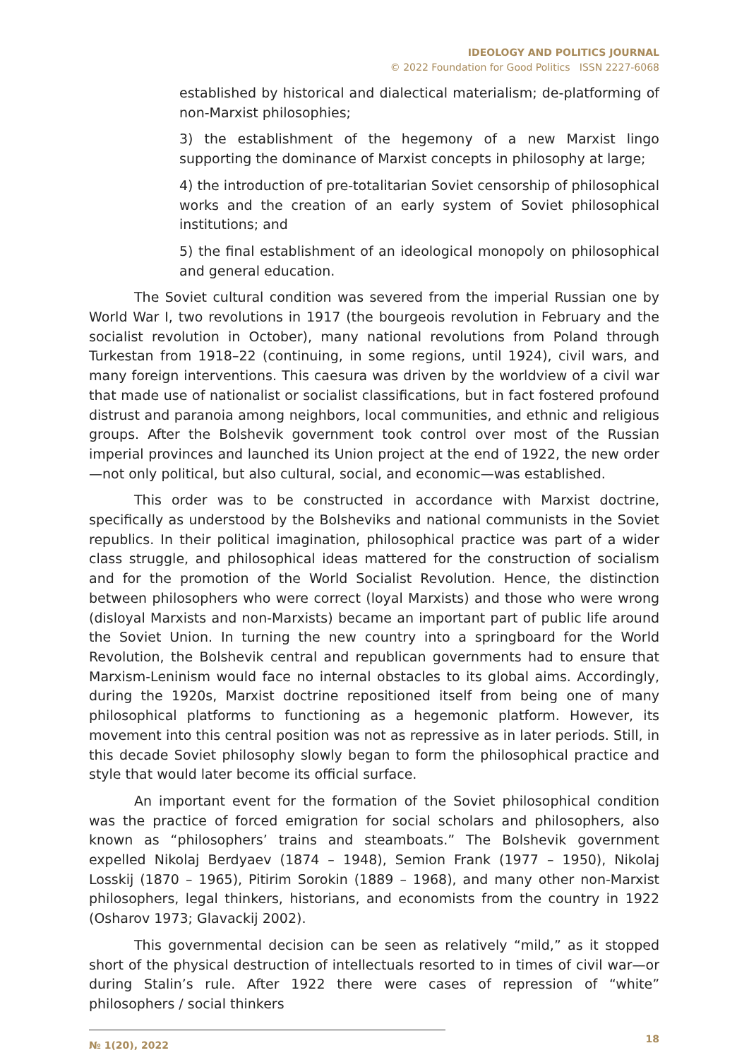IDEOLOGY AND POLITICS JOURNAL
© 2022 Foundation for Good Politics ISSN 2227-6068
established by historical and dialectical materialism; de-platforming of non-Marxist philosophies;
3) the establishment of the hegemony of a new Marxist lingo supporting the dominance of Marxist concepts in philosophy at large;
4) the introduction of pre-totalitarian Soviet censorship of philosophical works and the creation of an early system of Soviet philosophical institutions; and
5) the final establishment of an ideological monopoly on philosophical and general education.
The Soviet cultural condition was severed from the imperial Russian one by World War I, two revolutions in 1917 (the bourgeois revolution in February and the socialist revolution in October), many national revolutions from Poland through Turkestan from 1918–22 (continuing, in some regions, until 1924), civil wars, and many foreign interventions. This caesura was driven by the worldview of a civil war that made use of nationalist or socialist classifications, but in fact fostered profound distrust and paranoia among neighbors, local communities, and ethnic and religious groups. After the Bolshevik government took control over most of the Russian imperial provinces and launched its Union project at the end of 1922, the new order—not only political, but also cultural, social, and economic—was established.
This order was to be constructed in accordance with Marxist doctrine, specifically as understood by the Bolsheviks and national communists in the Soviet republics. In their political imagination, philosophical practice was part of a wider class struggle, and philosophical ideas mattered for the construction of socialism and for the promotion of the World Socialist Revolution. Hence, the distinction between philosophers who were correct (loyal Marxists) and those who were wrong (disloyal Marxists and non-Marxists) became an important part of public life around the Soviet Union. In turning the new country into a springboard for the World Revolution, the Bolshevik central and republican governments had to ensure that Marxism-Leninism would face no internal obstacles to its global aims. Accordingly, during the 1920s, Marxist doctrine repositioned itself from being one of many philosophical platforms to functioning as a hegemonic platform. However, its movement into this central position was not as repressive as in later periods. Still, in this decade Soviet philosophy slowly began to form the philosophical practice and style that would later become its official surface.
An important event for the formation of the Soviet philosophical condition was the practice of forced emigration for social scholars and philosophers, also known as “philosophers’ trains and steamboats.” The Bolshevik government expelled Nikolaj Berdyaev (1874 – 1948), Semion Frank (1977 – 1950), Nikolaj Losskij (1870 – 1965), Pitirim Sorokin (1889 – 1968), and many other non-Marxist philosophers, legal thinkers, historians, and economists from the country in 1922 (Osharov 1973; Glavackij 2002).
This governmental decision can be seen as relatively “mild,” as it stopped short of the physical destruction of intellectuals resorted to in times of civil war—or during Stalin’s rule. After 1922 there were cases of repression of “white” philosophers / social thinkers
№ 1(20), 2022 18